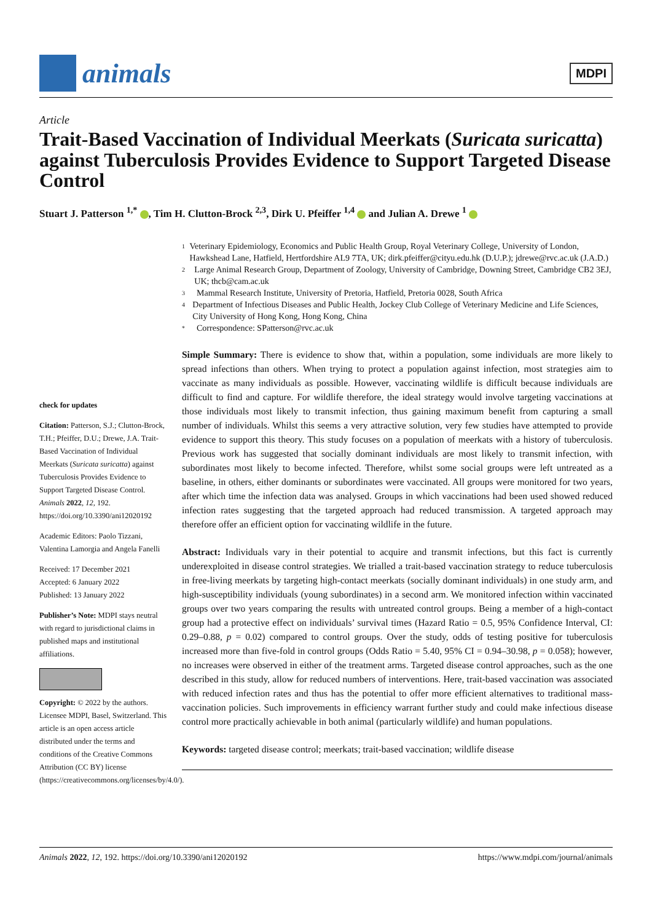animals
MDPI
Article
Trait-Based Vaccination of Individual Meerkats (Suricata suricatta) against Tuberculosis Provides Evidence to Support Targeted Disease Control
Stuart J. Patterson <sup>1,*</sup> , Tim H. Clutton-Brock <sup>2,3</sup>, Dirk U. Pfeiffer <sup>1,4</sup> and Julian A. Drewe <sup>1</sup>
check for updates
Citation: Patterson, S.J.; Clutton-Brock, T.H.; Pfeiffer, D.U.; Drewe, J.A. Trait-Based Vaccination of Individual Meerkats (Suricata suricatta) against Tuberculosis Provides Evidence to Support Targeted Disease Control. Animals 2022, 12, 192. https://doi.org/10.3390/ani12020192
Academic Editors: Paolo Tizzani, Valentina Lamorgia and Angela Fanelli
Received: 17 December 2021
Accepted: 6 January 2022
Published: 13 January 2022
Publisher’s Note: MDPI stays neutral with regard to jurisdictional claims in published maps and institutional affiliations.
Copyright: © 2022 by the authors. Licensee MDPI, Basel, Switzerland. This article is an open access article distributed under the terms and conditions of the Creative Commons Attribution (CC BY) license (https://creativecommons.org/licenses/by/4.0/).
1 Veterinary Epidemiology, Economics and Public Health Group, Royal Veterinary College, University of London, Hawkshead Lane, Hatfield, Hertfordshire AL9 7TA, UK; dirk.pfeiffer@cityu.edu.hk (D.U.P.); jdrewe@rvc.ac.uk (J.A.D.)
2 Large Animal Research Group, Department of Zoology, University of Cambridge, Downing Street, Cambridge CB2 3EJ, UK; thcb@cam.ac.uk
3 Mammal Research Institute, University of Pretoria, Hatfield, Pretoria 0028, South Africa
4 Department of Infectious Diseases and Public Health, Jockey Club College of Veterinary Medicine and Life Sciences, City University of Hong Kong, Hong Kong, China
* Correspondence: SPatterson@rvc.ac.uk
Simple Summary: There is evidence to show that, within a population, some individuals are more likely to spread infections than others. When trying to protect a population against infection, most strategies aim to vaccinate as many individuals as possible. However, vaccinating wildlife is difficult because individuals are difficult to find and capture. For wildlife therefore, the ideal strategy would involve targeting vaccinations at those individuals most likely to transmit infection, thus gaining maximum benefit from capturing a small number of individuals. Whilst this seems a very attractive solution, very few studies have attempted to provide evidence to support this theory. This study focuses on a population of meerkats with a history of tuberculosis. Previous work has suggested that socially dominant individuals are most likely to transmit infection, with subordinates most likely to become infected. Therefore, whilst some social groups were left untreated as a baseline, in others, either dominants or subordinates were vaccinated. All groups were monitored for two years, after which time the infection data was analysed. Groups in which vaccinations had been used showed reduced infection rates suggesting that the targeted approach had reduced transmission. A targeted approach may therefore offer an efficient option for vaccinating wildlife in the future.
Abstract: Individuals vary in their potential to acquire and transmit infections, but this fact is currently underexploited in disease control strategies. We trialled a trait-based vaccination strategy to reduce tuberculosis in free-living meerkats by targeting high-contact meerkats (socially dominant individuals) in one study arm, and high-susceptibility individuals (young subordinates) in a second arm. We monitored infection within vaccinated groups over two years comparing the results with untreated control groups. Being a member of a high-contact group had a protective effect on individuals’ survival times (Hazard Ratio = 0.5, 95% Confidence Interval, CI: 0.29–0.88, p = 0.02) compared to control groups. Over the study, odds of testing positive for tuberculosis increased more than five-fold in control groups (Odds Ratio = 5.40, 95% CI = 0.94–30.98, p = 0.058); however, no increases were observed in either of the treatment arms. Targeted disease control approaches, such as the one described in this study, allow for reduced numbers of interventions. Here, trait-based vaccination was associated with reduced infection rates and thus has the potential to offer more efficient alternatives to traditional mass-vaccination policies. Such improvements in efficiency warrant further study and could make infectious disease control more practically achievable in both animal (particularly wildlife) and human populations.
Keywords: targeted disease control; meerkats; trait-based vaccination; wildlife disease
Animals 2022, 12, 192. https://doi.org/10.3390/ani12020192 https://www.mdpi.com/journal/animals